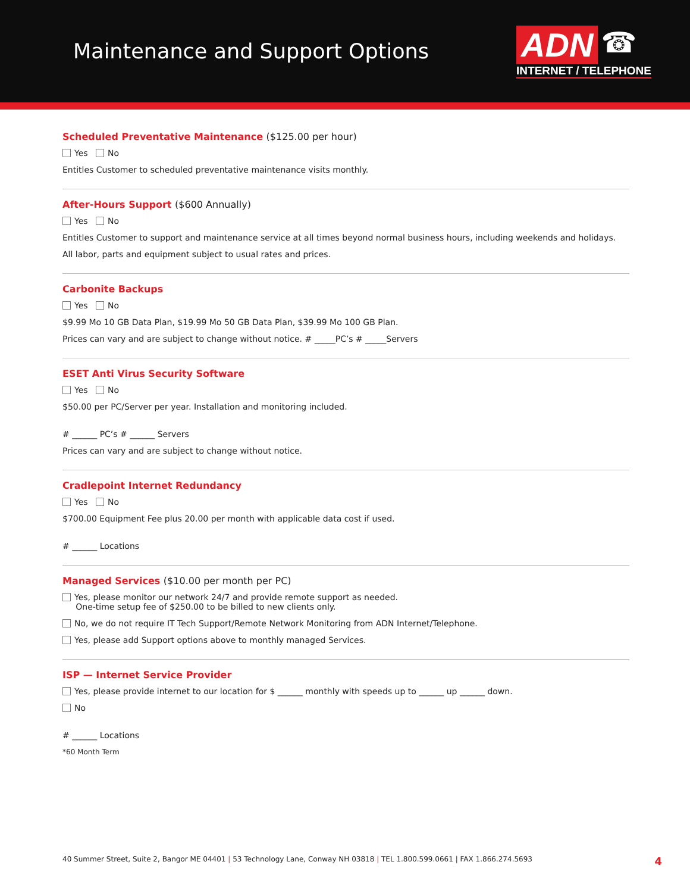Maintenance and Support Options
ADN ☎
INTERNET / TELEPHONE
Scheduled Preventative Maintenance ($125.00 per hour)
Yes No
Entitles Customer to scheduled preventative maintenance visits monthly.
After-Hours Support ($600 Annually)
Yes No
Entitles Customer to support and maintenance service at all times beyond normal business hours, including weekends and holidays.
All labor, parts and equipment subject to usual rates and prices.
Carbonite Backups
Yes No
$9.99 Mo 10 GB Data Plan, $19.99 Mo 50 GB Data Plan, $39.99 Mo 100 GB Plan.
Prices can vary and are subject to change without notice. # _____PC’s # _____Servers
ESET Anti Virus Security Software
Yes No
$50.00 per PC/Server per year. Installation and monitoring included.
# ______ PC’s # ______ Servers
Prices can vary and are subject to change without notice.
Cradlepoint Internet Redundancy
Yes No
$700.00 Equipment Fee plus 20.00 per month with applicable data cost if used.
# ______ Locations
Managed Services ($10.00 per month per PC)
Yes, please monitor our network 24/7 and provide remote support as needed.
One-time setup fee of $250.00 to be billed to new clients only.
No, we do not require IT Tech Support/Remote Network Monitoring from ADN Internet/Telephone.
Yes, please add Support options above to monthly managed Services.
ISP — Internet Service Provider
Yes, please provide internet to our location for $ ______ monthly with speeds up to ______ up ______ down.
No
# ______ Locations
*60 Month Term
40 Summer Street, Suite 2, Bangor ME 04401 | 53 Technology Lane, Conway NH 03818 | TEL 1.800.599.0661 | FAX 1.866.274.5693 4